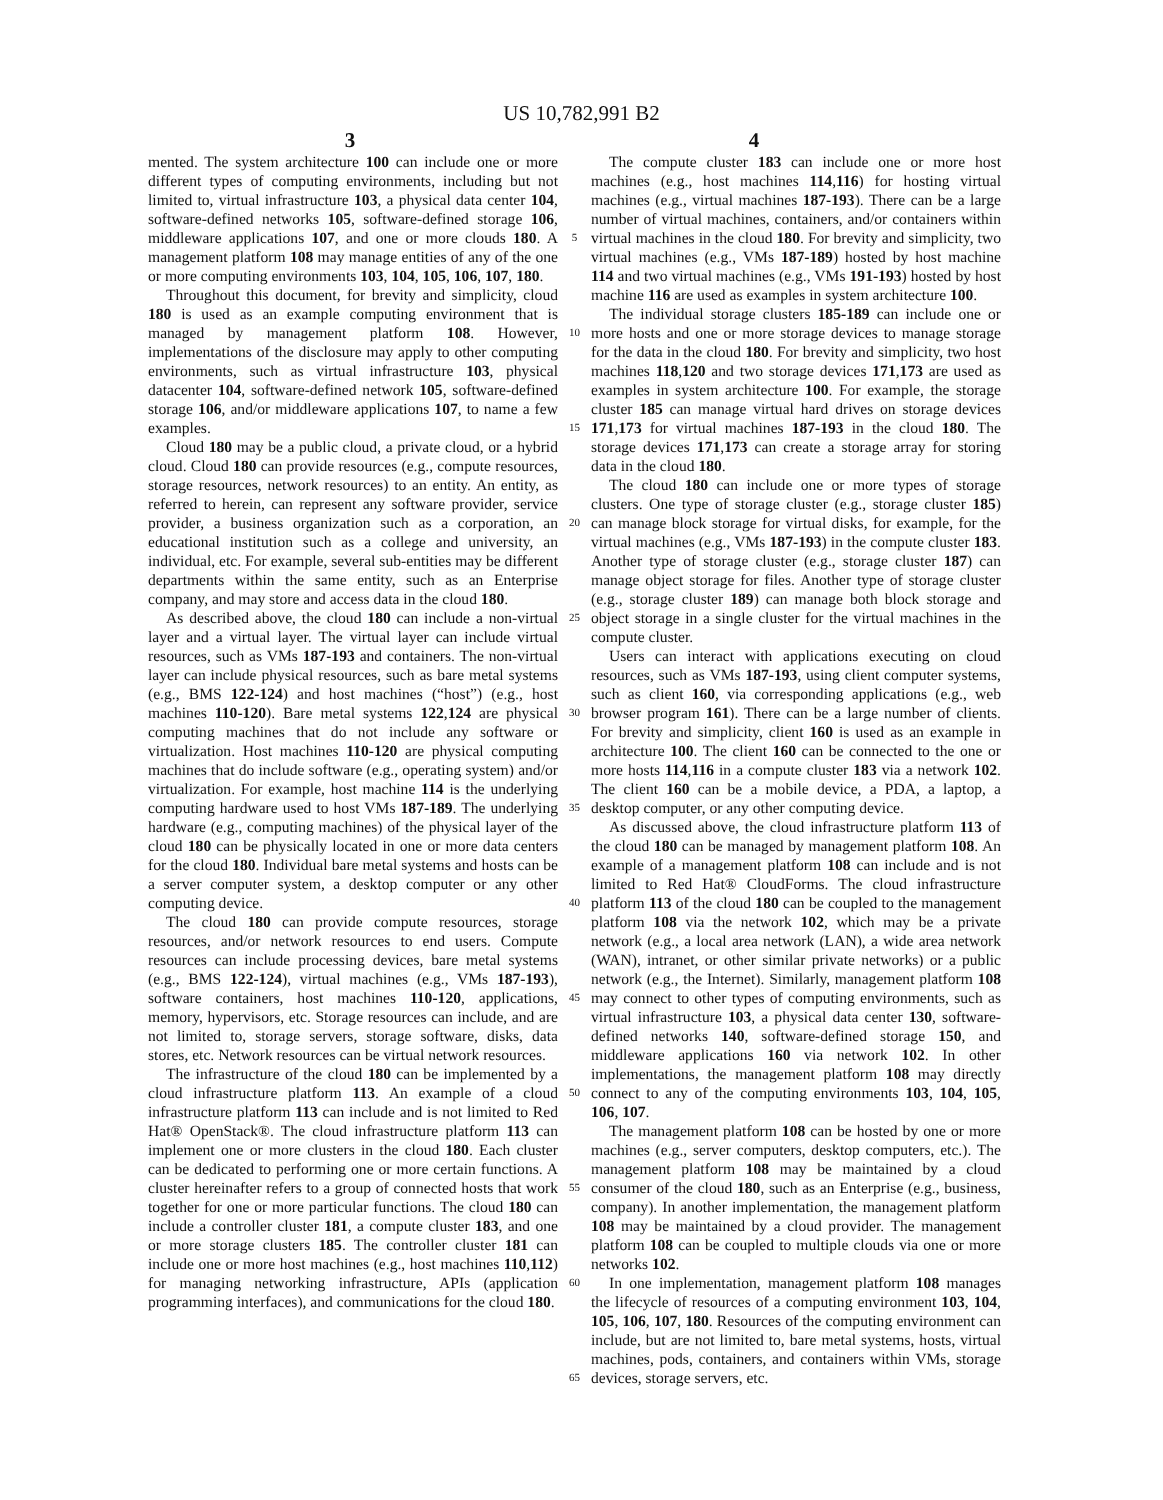US 10,782,991 B2
3 4
mented. The system architecture 100 can include one or more different types of computing environments, including but not limited to, virtual infrastructure 103, a physical data center 104, software-defined networks 105, software-defined storage 106, middleware applications 107, and one or more clouds 180. A management platform 108 may manage entities of any of the one or more computing environments 103, 104, 105, 106, 107, 180.
Throughout this document, for brevity and simplicity, cloud 180 is used as an example computing environment that is managed by management platform 108. However, implementations of the disclosure may apply to other computing environments, such as virtual infrastructure 103, physical datacenter 104, software-defined network 105, software-defined storage 106, and/or middleware applications 107, to name a few examples.
Cloud 180 may be a public cloud, a private cloud, or a hybrid cloud. Cloud 180 can provide resources (e.g., compute resources, storage resources, network resources) to an entity. An entity, as referred to herein, can represent any software provider, service provider, a business organization such as a corporation, an educational institution such as a college and university, an individual, etc. For example, several sub-entities may be different departments within the same entity, such as an Enterprise company, and may store and access data in the cloud 180.
As described above, the cloud 180 can include a non-virtual layer and a virtual layer. The virtual layer can include virtual resources, such as VMs 187-193 and containers. The non-virtual layer can include physical resources, such as bare metal systems (e.g., BMS 122-124) and host machines (“host”) (e.g., host machines 110-120). Bare metal systems 122,124 are physical computing machines that do not include any software or virtualization. Host machines 110-120 are physical computing machines that do include software (e.g., operating system) and/or virtualization. For example, host machine 114 is the underlying computing hardware used to host VMs 187-189. The underlying hardware (e.g., computing machines) of the physical layer of the cloud 180 can be physically located in one or more data centers for the cloud 180. Individual bare metal systems and hosts can be a server computer system, a desktop computer or any other computing device.
The cloud 180 can provide compute resources, storage resources, and/or network resources to end users. Compute resources can include processing devices, bare metal systems (e.g., BMS 122-124), virtual machines (e.g., VMs 187-193), software containers, host machines 110-120, applications, memory, hypervisors, etc. Storage resources can include, and are not limited to, storage servers, storage software, disks, data stores, etc. Network resources can be virtual network resources.
The infrastructure of the cloud 180 can be implemented by a cloud infrastructure platform 113. An example of a cloud infrastructure platform 113 can include and is not limited to Red Hat® OpenStack®. The cloud infrastructure platform 113 can implement one or more clusters in the cloud 180. Each cluster can be dedicated to performing one or more certain functions. A cluster hereinafter refers to a group of connected hosts that work together for one or more particular functions. The cloud 180 can include a controller cluster 181, a compute cluster 183, and one or more storage clusters 185. The controller cluster 181 can include one or more host machines (e.g., host machines 110,112) for managing networking infrastructure, APIs (application programming interfaces), and communications for the cloud 180.
5
10
15
20
25
30
35
40
45
50
55
60
65
The compute cluster 183 can include one or more host machines (e.g., host machines 114,116) for hosting virtual machines (e.g., virtual machines 187-193). There can be a large number of virtual machines, containers, and/or containers within virtual machines in the cloud 180. For brevity and simplicity, two virtual machines (e.g., VMs 187-189) hosted by host machine 114 and two virtual machines (e.g., VMs 191-193) hosted by host machine 116 are used as examples in system architecture 100.
The individual storage clusters 185-189 can include one or more hosts and one or more storage devices to manage storage for the data in the cloud 180. For brevity and simplicity, two host machines 118,120 and two storage devices 171,173 are used as examples in system architecture 100. For example, the storage cluster 185 can manage virtual hard drives on storage devices 171,173 for virtual machines 187-193 in the cloud 180. The storage devices 171,173 can create a storage array for storing data in the cloud 180.
The cloud 180 can include one or more types of storage clusters. One type of storage cluster (e.g., storage cluster 185) can manage block storage for virtual disks, for example, for the virtual machines (e.g., VMs 187-193) in the compute cluster 183. Another type of storage cluster (e.g., storage cluster 187) can manage object storage for files. Another type of storage cluster (e.g., storage cluster 189) can manage both block storage and object storage in a single cluster for the virtual machines in the compute cluster.
Users can interact with applications executing on cloud resources, such as VMs 187-193, using client computer systems, such as client 160, via corresponding applications (e.g., web browser program 161). There can be a large number of clients. For brevity and simplicity, client 160 is used as an example in architecture 100. The client 160 can be connected to the one or more hosts 114,116 in a compute cluster 183 via a network 102. The client 160 can be a mobile device, a PDA, a laptop, a desktop computer, or any other computing device.
As discussed above, the cloud infrastructure platform 113 of the cloud 180 can be managed by management platform 108. An example of a management platform 108 can include and is not limited to Red Hat® CloudForms. The cloud infrastructure platform 113 of the cloud 180 can be coupled to the management platform 108 via the network 102, which may be a private network (e.g., a local area network (LAN), a wide area network (WAN), intranet, or other similar private networks) or a public network (e.g., the Internet). Similarly, management platform 108 may connect to other types of computing environments, such as virtual infrastructure 103, a physical data center 130, software-defined networks 140, software-defined storage 150, and middleware applications 160 via network 102. In other implementations, the management platform 108 may directly connect to any of the computing environments 103, 104, 105, 106, 107.
The management platform 108 can be hosted by one or more machines (e.g., server computers, desktop computers, etc.). The management platform 108 may be maintained by a cloud consumer of the cloud 180, such as an Enterprise (e.g., business, company). In another implementation, the management platform 108 may be maintained by a cloud provider. The management platform 108 can be coupled to multiple clouds via one or more networks 102.
In one implementation, management platform 108 manages the lifecycle of resources of a computing environment 103, 104, 105, 106, 107, 180. Resources of the computing environment can include, but are not limited to, bare metal systems, hosts, virtual machines, pods, containers, and containers within VMs, storage devices, storage servers, etc.